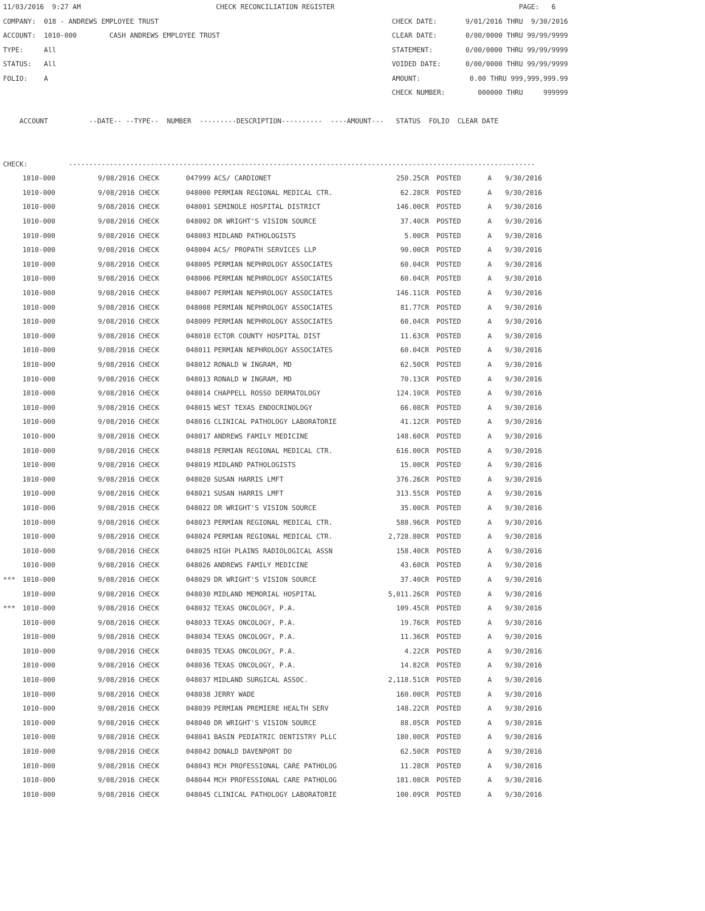11/03/2016  9:27 AM                                 CHECK RECONCILIATION REGISTER                                             PAGE:   6
COMPANY:  018 - ANDREWS EMPLOYEE TRUST                                                         CHECK DATE:       9/01/2016 THRU  9/30/2016
ACCOUNT:  1010-000        CASH ANDREWS EMPLOYEE TRUST                                          CLEAR DATE:       0/00/0000 THRU 99/99/9999
TYPE:     All                                                                                  STATEMENT:        0/00/0000 THRU 99/99/9999
STATUS:   All                                                                                  VOIDED DATE:      0/00/0000 THRU 99/99/9999
FOLIO:    A                                                                                    AMOUNT:            0.00 THRU 999,999,999.99
                                                                                               CHECK NUMBER:        000000 THRU     999999

    ACCOUNT          --DATE-- --TYPE--  NUMBER  ---------DESCRIPTION----------  ----AMOUNT---   STATUS  FOLIO  CLEAR DATE


CHECK:          ------------------------------------------------------------------------------------------------------------------
| | 1010-000 | 9/08/2016 CHECK | 047999 | ACS/ CARDIONET | 250.25CR | POSTED | A | 9/30/2016 |
| | 1010-000 | 9/08/2016 CHECK | 048000 | PERMIAN REGIONAL MEDICAL CTR. | 62.28CR | POSTED | A | 9/30/2016 |
| | 1010-000 | 9/08/2016 CHECK | 048001 | SEMINOLE HOSPITAL DISTRICT | 146.00CR | POSTED | A | 9/30/2016 |
| | 1010-000 | 9/08/2016 CHECK | 048002 | DR WRIGHT'S VISION SOURCE | 37.40CR | POSTED | A | 9/30/2016 |
| | 1010-000 | 9/08/2016 CHECK | 048003 | MIDLAND PATHOLOGISTS | 5.00CR | POSTED | A | 9/30/2016 |
| | 1010-000 | 9/08/2016 CHECK | 048004 | ACS/ PROPATH SERVICES LLP | 90.00CR | POSTED | A | 9/30/2016 |
| | 1010-000 | 9/08/2016 CHECK | 048005 | PERMIAN NEPHROLOGY ASSOCIATES | 60.04CR | POSTED | A | 9/30/2016 |
| | 1010-000 | 9/08/2016 CHECK | 048006 | PERMIAN NEPHROLOGY ASSOCIATES | 60.04CR | POSTED | A | 9/30/2016 |
| | 1010-000 | 9/08/2016 CHECK | 048007 | PERMIAN NEPHROLOGY ASSOCIATES | 146.11CR | POSTED | A | 9/30/2016 |
| | 1010-000 | 9/08/2016 CHECK | 048008 | PERMIAN NEPHROLOGY ASSOCIATES | 81.77CR | POSTED | A | 9/30/2016 |
| | 1010-000 | 9/08/2016 CHECK | 048009 | PERMIAN NEPHROLOGY ASSOCIATES | 60.04CR | POSTED | A | 9/30/2016 |
| | 1010-000 | 9/08/2016 CHECK | 048010 | ECTOR COUNTY HOSPITAL DIST | 11.63CR | POSTED | A | 9/30/2016 |
| | 1010-000 | 9/08/2016 CHECK | 048011 | PERMIAN NEPHROLOGY ASSOCIATES | 60.04CR | POSTED | A | 9/30/2016 |
| | 1010-000 | 9/08/2016 CHECK | 048012 | RONALD W INGRAM, MD | 62.50CR | POSTED | A | 9/30/2016 |
| | 1010-000 | 9/08/2016 CHECK | 048013 | RONALD W INGRAM, MD | 70.13CR | POSTED | A | 9/30/2016 |
| | 1010-000 | 9/08/2016 CHECK | 048014 | CHAPPELL ROSSO DERMATOLOGY | 124.10CR | POSTED | A | 9/30/2016 |
| | 1010-000 | 9/08/2016 CHECK | 048015 | WEST TEXAS ENDOCRINOLOGY | 66.08CR | POSTED | A | 9/30/2016 |
| | 1010-000 | 9/08/2016 CHECK | 048016 | CLINICAL PATHOLOGY LABORATORIE | 41.12CR | POSTED | A | 9/30/2016 |
| | 1010-000 | 9/08/2016 CHECK | 048017 | ANDREWS FAMILY MEDICINE | 148.60CR | POSTED | A | 9/30/2016 |
| | 1010-000 | 9/08/2016 CHECK | 048018 | PERMIAN REGIONAL MEDICAL CTR. | 616.00CR | POSTED | A | 9/30/2016 |
| | 1010-000 | 9/08/2016 CHECK | 048019 | MIDLAND PATHOLOGISTS | 15.00CR | POSTED | A | 9/30/2016 |
| | 1010-000 | 9/08/2016 CHECK | 048020 | SUSAN HARRIS LMFT | 376.26CR | POSTED | A | 9/30/2016 |
| | 1010-000 | 9/08/2016 CHECK | 048021 | SUSAN HARRIS LMFT | 313.55CR | POSTED | A | 9/30/2016 |
| | 1010-000 | 9/08/2016 CHECK | 048022 | DR WRIGHT'S VISION SOURCE | 35.00CR | POSTED | A | 9/30/2016 |
| | 1010-000 | 9/08/2016 CHECK | 048023 | PERMIAN REGIONAL MEDICAL CTR. | 588.96CR | POSTED | A | 9/30/2016 |
| | 1010-000 | 9/08/2016 CHECK | 048024 | PERMIAN REGIONAL MEDICAL CTR. | 2,728.80CR | POSTED | A | 9/30/2016 |
| | 1010-000 | 9/08/2016 CHECK | 048025 | HIGH PLAINS RADIOLOGICAL ASSN | 158.40CR | POSTED | A | 9/30/2016 |
| | 1010-000 | 9/08/2016 CHECK | 048026 | ANDREWS FAMILY MEDICINE | 43.60CR | POSTED | A | 9/30/2016 |
| *** | 1010-000 | 9/08/2016 CHECK | 048029 | DR WRIGHT'S VISION SOURCE | 37.40CR | POSTED | A | 9/30/2016 |
| | 1010-000 | 9/08/2016 CHECK | 048030 | MIDLAND MEMORIAL HOSPITAL | 5,011.26CR | POSTED | A | 9/30/2016 |
| *** | 1010-000 | 9/08/2016 CHECK | 048032 | TEXAS ONCOLOGY, P.A. | 109.45CR | POSTED | A | 9/30/2016 |
| | 1010-000 | 9/08/2016 CHECK | 048033 | TEXAS ONCOLOGY, P.A. | 19.76CR | POSTED | A | 9/30/2016 |
| | 1010-000 | 9/08/2016 CHECK | 048034 | TEXAS ONCOLOGY, P.A. | 11.36CR | POSTED | A | 9/30/2016 |
| | 1010-000 | 9/08/2016 CHECK | 048035 | TEXAS ONCOLOGY, P.A. | 4.22CR | POSTED | A | 9/30/2016 |
| | 1010-000 | 9/08/2016 CHECK | 048036 | TEXAS ONCOLOGY, P.A. | 14.82CR | POSTED | A | 9/30/2016 |
| | 1010-000 | 9/08/2016 CHECK | 048037 | MIDLAND SURGICAL ASSOC. | 2,118.51CR | POSTED | A | 9/30/2016 |
| | 1010-000 | 9/08/2016 CHECK | 048038 | JERRY WADE | 160.00CR | POSTED | A | 9/30/2016 |
| | 1010-000 | 9/08/2016 CHECK | 048039 | PERMIAN PREMIERE HEALTH SERV | 148.22CR | POSTED | A | 9/30/2016 |
| | 1010-000 | 9/08/2016 CHECK | 048040 | DR WRIGHT'S VISION SOURCE | 88.05CR | POSTED | A | 9/30/2016 |
| | 1010-000 | 9/08/2016 CHECK | 048041 | BASIN PEDIATRIC DENTISTRY PLLC | 180.00CR | POSTED | A | 9/30/2016 |
| | 1010-000 | 9/08/2016 CHECK | 048042 | DONALD DAVENPORT DO | 62.50CR | POSTED | A | 9/30/2016 |
| | 1010-000 | 9/08/2016 CHECK | 048043 | MCH PROFESSIONAL CARE PATHOLOG | 11.28CR | POSTED | A | 9/30/2016 |
| | 1010-000 | 9/08/2016 CHECK | 048044 | MCH PROFESSIONAL CARE PATHOLOG | 181.08CR | POSTED | A | 9/30/2016 |
| | 1010-000 | 9/08/2016 CHECK | 048045 | CLINICAL PATHOLOGY LABORATORIE | 100.09CR | POSTED | A | 9/30/2016 |